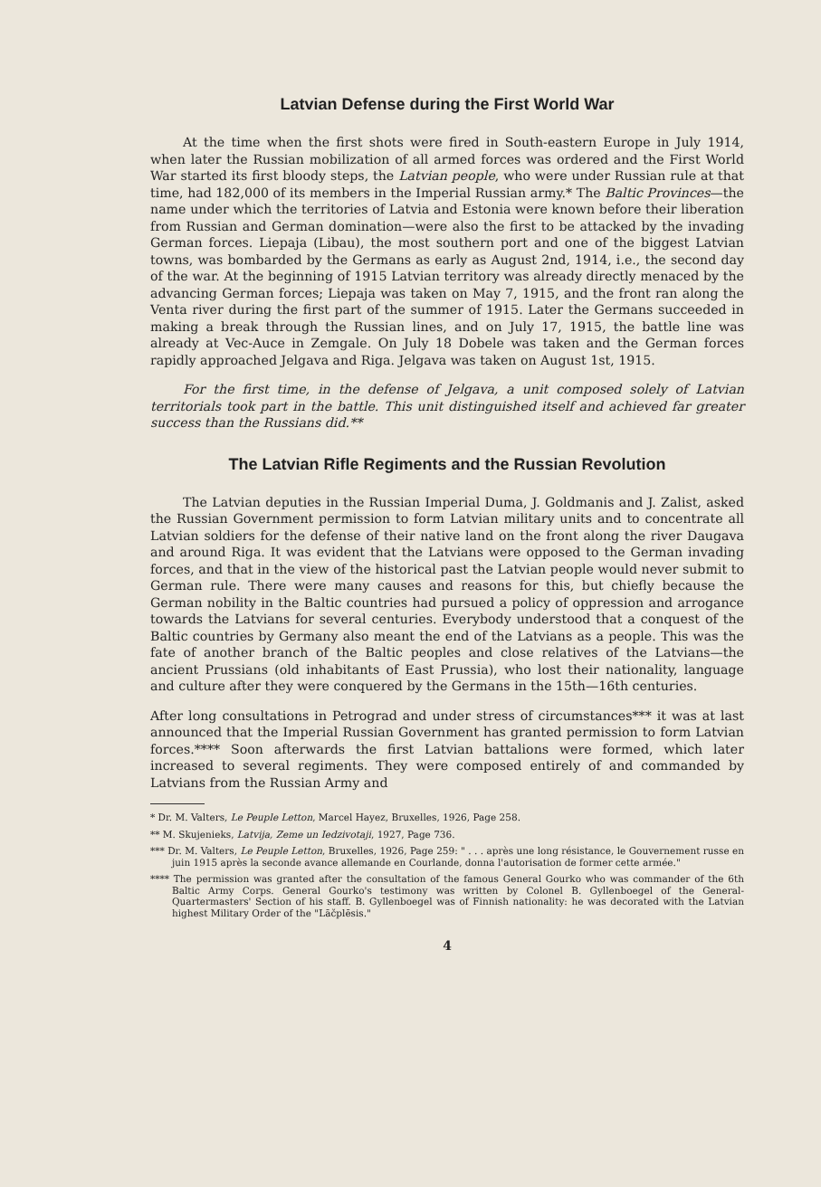Latvian Defense during the First World War
At the time when the first shots were fired in South-eastern Europe in July 1914, when later the Russian mobilization of all armed forces was ordered and the First World War started its first bloody steps, the Latvian people, who were under Russian rule at that time, had 182,000 of its members in the Imperial Russian army.* The Baltic Provinces—the name under which the territories of Latvia and Estonia were known before their liberation from Russian and German domination—were also the first to be attacked by the invading German forces. Liepaja (Libau), the most southern port and one of the biggest Latvian towns, was bombarded by the Germans as early as August 2nd, 1914, i.e., the second day of the war. At the beginning of 1915 Latvian territory was already directly menaced by the advancing German forces; Liepaja was taken on May 7, 1915, and the front ran along the Venta river during the first part of the summer of 1915. Later the Germans succeeded in making a break through the Russian lines, and on July 17, 1915, the battle line was already at Vec-Auce in Zemgale. On July 18 Dobele was taken and the German forces rapidly approached Jelgava and Riga. Jelgava was taken on August 1st, 1915.
For the first time, in the defense of Jelgava, a unit composed solely of Latvian territorials took part in the battle. This unit distinguished itself and achieved far greater success than the Russians did.**
The Latvian Rifle Regiments and the Russian Revolution
The Latvian deputies in the Russian Imperial Duma, J. Goldmanis and J. Zalist, asked the Russian Government permission to form Latvian military units and to concentrate all Latvian soldiers for the defense of their native land on the front along the river Daugava and around Riga. It was evident that the Latvians were opposed to the German invading forces, and that in the view of the historical past the Latvian people would never submit to German rule. There were many causes and reasons for this, but chiefly because the German nobility in the Baltic countries had pursued a policy of oppression and arrogance towards the Latvians for several centuries. Everybody understood that a conquest of the Baltic countries by Germany also meant the end of the Latvians as a people. This was the fate of another branch of the Baltic peoples and close relatives of the Latvians—the ancient Prussians (old inhabitants of East Prussia), who lost their nationality, language and culture after they were conquered by the Germans in the 15th—16th centuries.
After long consultations in Petrograd and under stress of circumstances*** it was at last announced that the Imperial Russian Government has granted permission to form Latvian forces.**** Soon afterwards the first Latvian battalions were formed, which later increased to several regiments. They were composed entirely of and commanded by Latvians from the Russian Army and
* Dr. M. Valters, Le Peuple Letton, Marcel Hayez, Bruxelles, 1926, Page 258.
** M. Skujenieks, Latvija, Zeme un Iedzivotaji, 1927, Page 736.
*** Dr. M. Valters, Le Peuple Letton, Bruxelles, 1926, Page 259: " . . . après une long résistance, le Gouvernement russe en juin 1915 après la seconde avance allemande en Courlande, donna l'autorisation de former cette armée."
**** The permission was granted after the consultation of the famous General Gourko who was commander of the 6th Baltic Army Corps. General Gourko's testimony was written by Colonel B. Gyllenboegel of the General-Quartermasters' Section of his staff. B. Gyllenboegel was of Finnish nationality: he was decorated with the Latvian highest Military Order of the "Lāčplēsis."
4